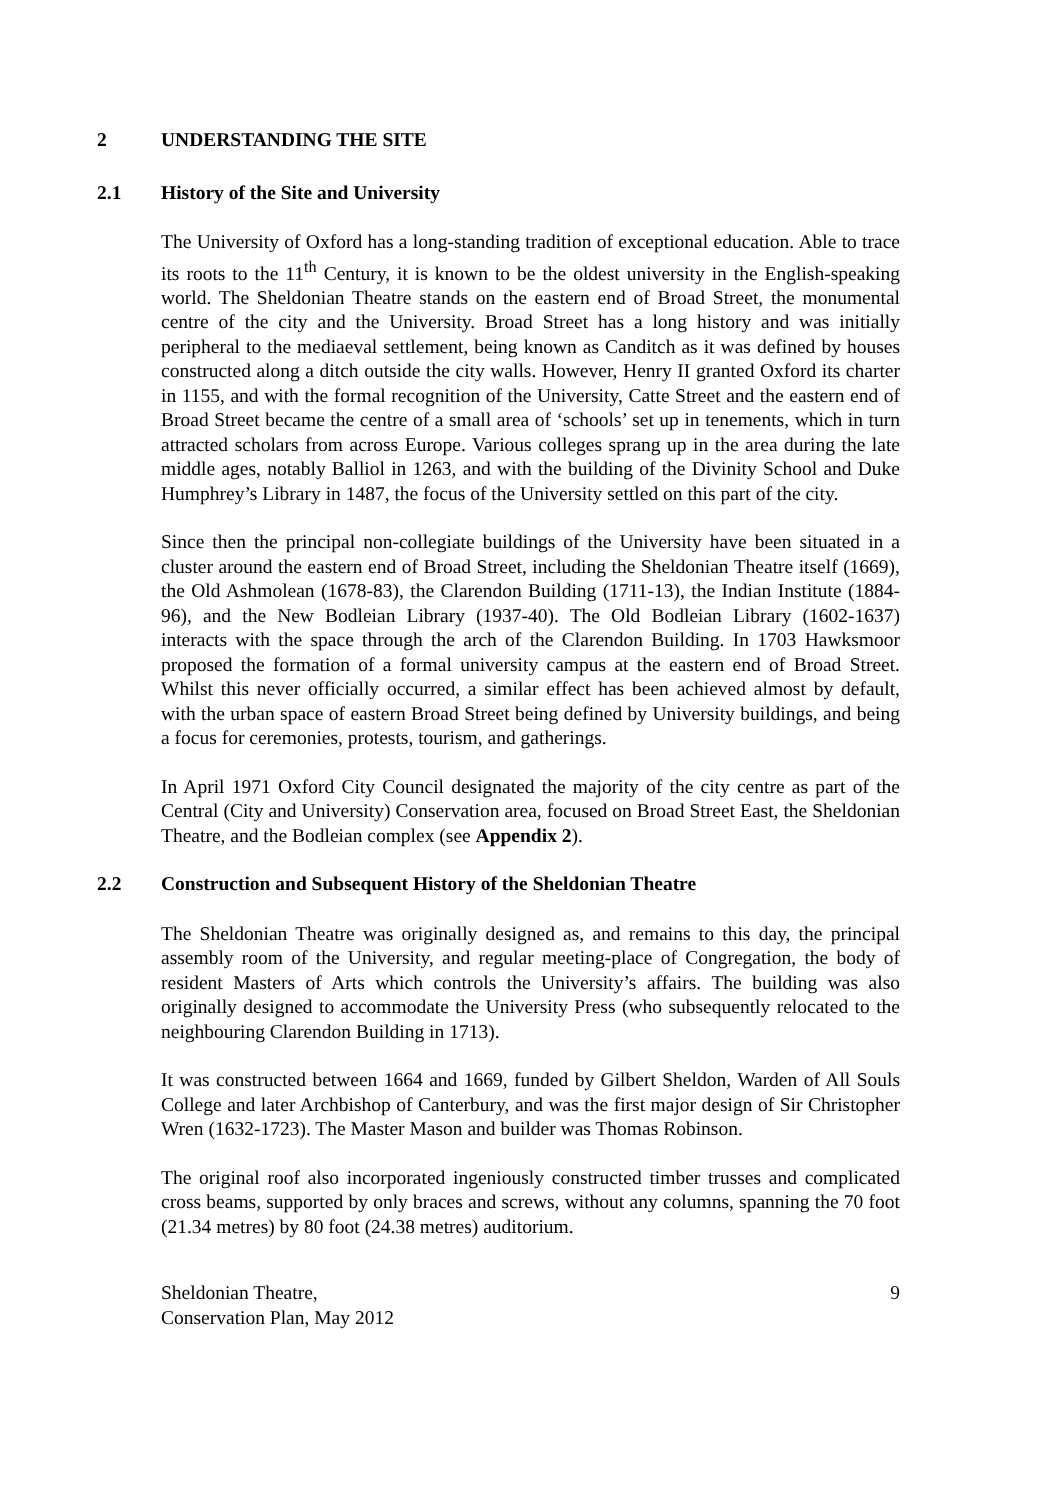2 UNDERSTANDING THE SITE
2.1 History of the Site and University
The University of Oxford has a long-standing tradition of exceptional education. Able to trace its roots to the 11<sup>th</sup> Century, it is known to be the oldest university in the English-speaking world. The Sheldonian Theatre stands on the eastern end of Broad Street, the monumental centre of the city and the University. Broad Street has a long history and was initially peripheral to the mediaeval settlement, being known as Canditch as it was defined by houses constructed along a ditch outside the city walls. However, Henry II granted Oxford its charter in 1155, and with the formal recognition of the University, Catte Street and the eastern end of Broad Street became the centre of a small area of ‘schools’ set up in tenements, which in turn attracted scholars from across Europe. Various colleges sprang up in the area during the late middle ages, notably Balliol in 1263, and with the building of the Divinity School and Duke Humphrey’s Library in 1487, the focus of the University settled on this part of the city.
Since then the principal non-collegiate buildings of the University have been situated in a cluster around the eastern end of Broad Street, including the Sheldonian Theatre itself (1669), the Old Ashmolean (1678-83), the Clarendon Building (1711-13), the Indian Institute (1884-96), and the New Bodleian Library (1937-40). The Old Bodleian Library (1602-1637) interacts with the space through the arch of the Clarendon Building. In 1703 Hawksmoor proposed the formation of a formal university campus at the eastern end of Broad Street. Whilst this never officially occurred, a similar effect has been achieved almost by default, with the urban space of eastern Broad Street being defined by University buildings, and being a focus for ceremonies, protests, tourism, and gatherings.
In April 1971 Oxford City Council designated the majority of the city centre as part of the Central (City and University) Conservation area, focused on Broad Street East, the Sheldonian Theatre, and the Bodleian complex (see Appendix 2).
2.2 Construction and Subsequent History of the Sheldonian Theatre
The Sheldonian Theatre was originally designed as, and remains to this day, the principal assembly room of the University, and regular meeting-place of Congregation, the body of resident Masters of Arts which controls the University’s affairs. The building was also originally designed to accommodate the University Press (who subsequently relocated to the neighbouring Clarendon Building in 1713).
It was constructed between 1664 and 1669, funded by Gilbert Sheldon, Warden of All Souls College and later Archbishop of Canterbury, and was the first major design of Sir Christopher Wren (1632-1723). The Master Mason and builder was Thomas Robinson.
The original roof also incorporated ingeniously constructed timber trusses and complicated cross beams, supported by only braces and screws, without any columns, spanning the 70 foot (21.34 metres) by 80 foot (24.38 metres) auditorium.
Sheldonian Theatre,
Conservation Plan, May 2012 9